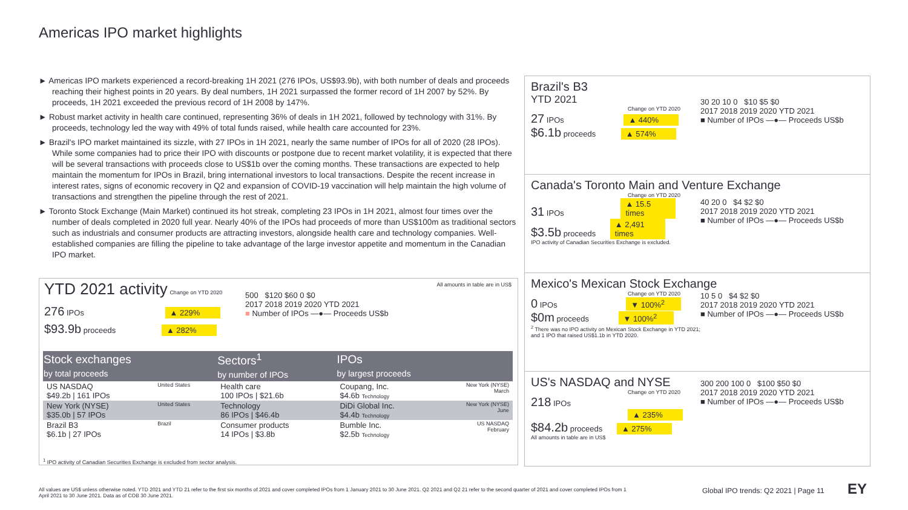Americas IPO market highlights
► Americas IPO markets experienced a record-breaking 1H 2021 (276 IPOs, US$93.9b), with both number of deals and proceeds reaching their highest points in 20 years. By deal numbers, 1H 2021 surpassed the former record of 1H 2007 by 52%. By proceeds, 1H 2021 exceeded the previous record of 1H 2008 by 147%.
► Robust market activity in health care continued, representing 36% of deals in 1H 2021, followed by technology with 31%. By proceeds, technology led the way with 49% of total funds raised, while health care accounted for 23%.
► Brazil's IPO market maintained its sizzle, with 27 IPOs in 1H 2021, nearly the same number of IPOs for all of 2020 (28 IPOs). While some companies had to price their IPO with discounts or postpone due to recent market volatility, it is expected that there will be several transactions with proceeds close to US$1b over the coming months. These transactions are expected to help maintain the momentum for IPOs in Brazil, bring international investors to local transactions. Despite the recent increase in interest rates, signs of economic recovery in Q2 and expansion of COVID-19 vaccination will help maintain the high volume of transactions and strengthen the pipeline through the rest of 2021.
► Toronto Stock Exchange (Main Market) continued its hot streak, completing 23 IPOs in 1H 2021, almost four times over the number of deals completed in 2020 full year. Nearly 40% of the IPOs had proceeds of more than US$100m as traditional sectors such as industrials and consumer products are attracting investors, alongside health care and technology companies. Well-established companies are filling the pipeline to take advantage of the large investor appetite and momentum in the Canadian IPO market.
YTD 2021 activity Change on YTD 2020
276 IPOs ▲ 229%
$93.9b proceeds ▲ 282%
All amounts in table are in US$
500 $120 $60 0 $0
2017 2018 2019 2020 YTD 2021
■ Number of IPOs —●— Proceeds US$b
| Stock exchanges by total proceeds | | Sectors<sup>1</sup> by number of IPOs | IPOs by largest proceeds | |
| --- | --- | --- | --- | --- |
| US NASDAQ $49.2b / 161 IPOs | United States | Health care 100 IPOs / $21.6b | Coupang, Inc. $4.6b Technology | New York (NYSE) March |
| New York (NYSE) $35.0b / 57 IPOs | United States | Technology 86 IPOs / $46.4b | DiDi Global Inc. $4.4b Technology | New York (NYSE) June |
| Brazil B3 $6.1b / 27 IPOs | Brazil | Consumer products 14 IPOs / $3.8b | Bumble Inc. $2.5b Technology | US NASDAQ February |
<sup>1</sup> IPO activity of Canadian Securities Exchange is excluded from sector analysis.
Brazil's B3
YTD 2021
Change on YTD 2020
27 IPOs ▲ 440%
$6.1b proceeds ▲ 574%
30 20 10 0 $10 $5 $0
2017 2018 2019 2020 YTD 2021
■ Number of IPOs —●— Proceeds US$b
Canada's Toronto Main and Venture Exchange
Change on YTD 2020
31 IPOs ▲ 15.5 times
$3.5b proceeds ▲ 2,491 times
IPO activity of Canadian Securities Exchange is excluded.
40 20 0 $4 $2 $0
2017 2018 2019 2020 YTD 2021
■ Number of IPOs —●— Proceeds US$b
Mexico's Mexican Stock Exchange
Change on YTD 2020
0 IPOs ▼ 100%<sup>2</sup>
$0m proceeds ▼ 100%<sup>2</sup>
<sup>2</sup> There was no IPO activity on Mexican Stock Exchange in YTD 2021; and 1 IPO that raised US$1.1b in YTD 2020.
10 5 0 $4 $2 $0
2017 2018 2019 2020 YTD 2021
■ Number of IPOs —●— Proceeds US$b
US's NASDAQ and NYSE
Change on YTD 2020
218 IPOs
▲ 235%
$84.2b proceeds ▲ 275%
All amounts in table are in US$
300 200 100 0 $100 $50 $0
2017 2018 2019 2020 YTD 2021
■ Number of IPOs —●— Proceeds US$b
All values are US$ unless otherwise noted. YTD 2021 and YTD 21 refer to the first six months of 2021 and cover completed IPOs from 1 January 2021 to 30 June 2021. Q2 2021 and Q2 21 refer to the second quarter of 2021 and cover completed IPOs from 1 April 2021 to 30 June 2021. Data as of COB 30 June 2021.
Global IPO trends: Q2 2021 | Page 11
EY